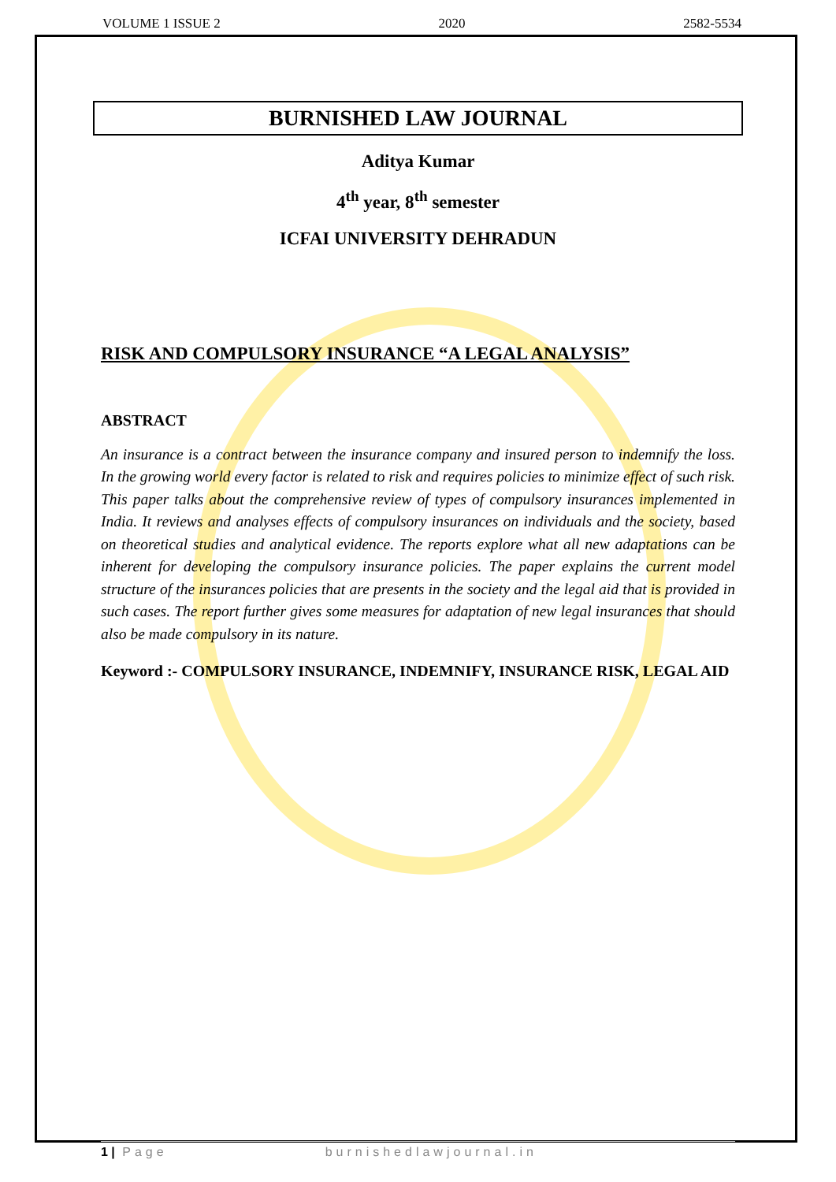VOLUME 1 ISSUE 2 2020 2582-5534
BURNISHED LAW JOURNAL
Aditya Kumar
4<sup>th</sup> year, 8<sup>th</sup> semester
ICFAI UNIVERSITY DEHRADUN
RISK AND COMPULSORY INSURANCE “A LEGAL ANALYSIS”
ABSTRACT
An insurance is a contract between the insurance company and insured person to indemnify the loss. In the growing world every factor is related to risk and requires policies to minimize effect of such risk. This paper talks about the comprehensive review of types of compulsory insurances implemented in India. It reviews and analyses effects of compulsory insurances on individuals and the society, based on theoretical studies and analytical evidence. The reports explore what all new adaptations can be inherent for developing the compulsory insurance policies. The paper explains the current model structure of the insurances policies that are presents in the society and the legal aid that is provided in such cases. The report further gives some measures for adaptation of new legal insurances that should also be made compulsory in its nature.
Keyword :- COMPULSORY INSURANCE, INDEMNIFY, INSURANCE RISK, LEGAL AID
1 | Page burnishedlawjournal.in